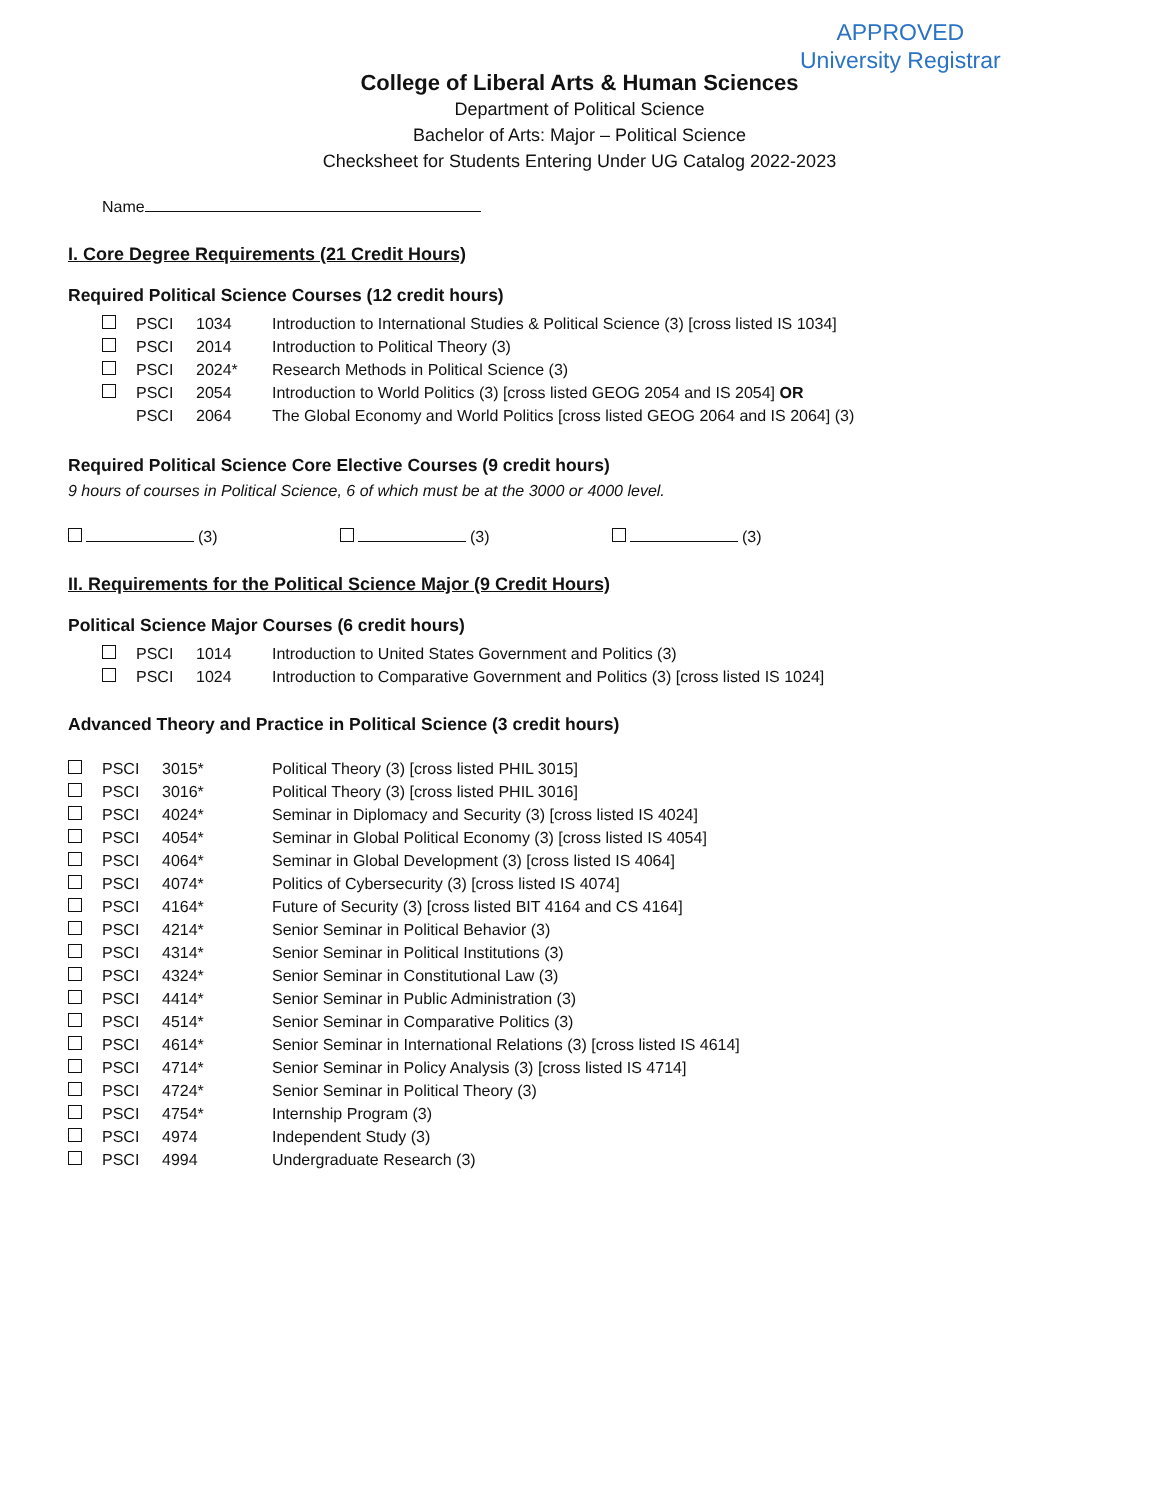APPROVED
University Registrar
College of Liberal Arts & Human Sciences
Department of Political Science
Bachelor of Arts: Major – Political Science
Checksheet for Students Entering Under UG Catalog 2022-2023
Name
I. Core Degree Requirements (21 Credit Hours)
Required Political Science Courses (12 credit hours)
| | PSCI | 1034 | Introduction to International Studies & Political Science (3) [cross listed IS 1034] |
| | PSCI | 2014 | Introduction to Political Theory (3) |
| | PSCI | 2024* | Research Methods in Political Science (3) |
| | PSCI | 2054 | Introduction to World Politics (3) [cross listed GEOG 2054 and IS 2054] OR |
| | PSCI | 2064 | The Global Economy and World Politics [cross listed GEOG 2064 and IS 2064] (3) |
Required Political Science Core Elective Courses (9 credit hours)
9 hours of courses in Political Science, 6 of which must be at the 3000 or 4000 level.
(3) (3) (3)
II. Requirements for the Political Science Major (9 Credit Hours)
Political Science Major Courses (6 credit hours)
| | PSCI | 1014 | Introduction to United States Government and Politics (3) |
| | PSCI | 1024 | Introduction to Comparative Government and Politics (3) [cross listed IS 1024] |
Advanced Theory and Practice in Political Science (3 credit hours)
| | PSCI | 3015* | Political Theory (3) [cross listed PHIL 3015] |
| | PSCI | 3016* | Political Theory (3) [cross listed PHIL 3016] |
| | PSCI | 4024* | Seminar in Diplomacy and Security (3) [cross listed IS 4024] |
| | PSCI | 4054* | Seminar in Global Political Economy (3) [cross listed IS 4054] |
| | PSCI | 4064* | Seminar in Global Development (3) [cross listed IS 4064] |
| | PSCI | 4074* | Politics of Cybersecurity (3) [cross listed IS 4074] |
| | PSCI | 4164* | Future of Security (3) [cross listed BIT 4164 and CS 4164] |
| | PSCI | 4214* | Senior Seminar in Political Behavior (3) |
| | PSCI | 4314* | Senior Seminar in Political Institutions (3) |
| | PSCI | 4324* | Senior Seminar in Constitutional Law (3) |
| | PSCI | 4414* | Senior Seminar in Public Administration (3) |
| | PSCI | 4514* | Senior Seminar in Comparative Politics (3) |
| | PSCI | 4614* | Senior Seminar in International Relations (3) [cross listed IS 4614] |
| | PSCI | 4714* | Senior Seminar in Policy Analysis (3) [cross listed IS 4714] |
| | PSCI | 4724* | Senior Seminar in Political Theory (3) |
| | PSCI | 4754* | Internship Program (3) |
| | PSCI | 4974 | Independent Study (3) |
| | PSCI | 4994 | Undergraduate Research (3) |